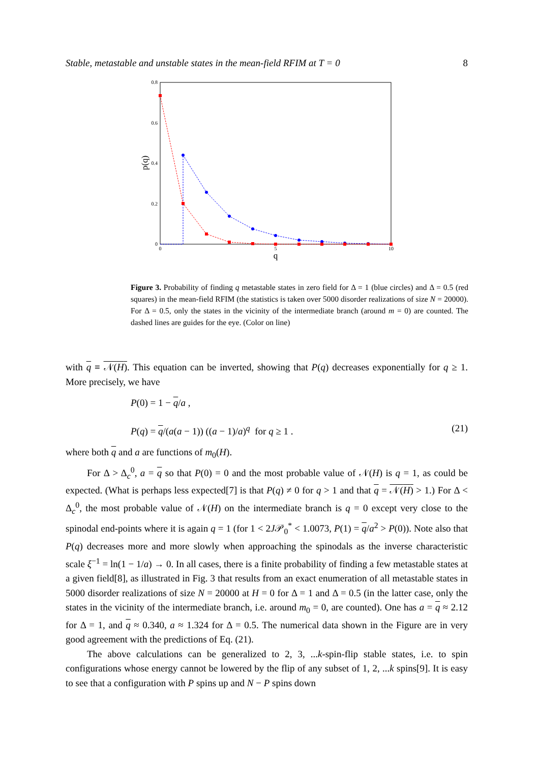Stable, metastable and unstable states in the mean-field RFIM at T = 0 8
0.8
0.6
0.4
0.2
0
0
5
10
q
p(q)
Figure 3. Probability of finding q metastable states in zero field for Δ = 1 (blue circles) and Δ = 0.5 (red squares) in the mean-field RFIM (the statistics is taken over 5000 disorder realizations of size N = 20000). For Δ = 0.5, only the states in the vicinity of the intermediate branch (around m = 0) are counted. The dashed lines are guides for the eye. (Color on line)
with q ≡ 𝒩(H). This equation can be inverted, showing that P(q) decreases exponentially for q ≥ 1. More precisely, we have
P(0) = 1 − q/a ,
P(q) = q/(a(a − 1)) ((a − 1)/a)<sup>q</sup> for q ≥ 1 . (21)
where both q and a are functions of m<sub>0</sub>(H).
For Δ > Δ<sub>c</sub><sup>0</sup>, a = q so that P(0) = 0 and the most probable value of 𝒩(H) is q = 1, as could be expected. (What is perhaps less expected[7] is that P(q) ≠ 0 for q > 1 and that q = 𝒩(H) > 1.) For Δ < Δ<sub>c</sub><sup>0</sup>, the most probable value of 𝒩(H) on the intermediate branch is q = 0 except very close to the spinodal end-points where it is again q = 1 (for 1 < 2J𝒫<sub>0</sub><sup>*</sup> < 1.0073, P(1) = q/a<sup>2</sup> > P(0)). Note also that P(q) decreases more and more slowly when approaching the spinodals as the inverse characteristic scale ξ<sup>−1</sup> = ln(1 − 1/a) → 0. In all cases, there is a finite probability of finding a few metastable states at a given field[8], as illustrated in Fig. 3 that results from an exact enumeration of all metastable states in 5000 disorder realizations of size N = 20000 at H = 0 for Δ = 1 and Δ = 0.5 (in the latter case, only the states in the vicinity of the intermediate branch, i.e. around m<sub>0</sub> = 0, are counted). One has a = q ≈ 2.12 for Δ = 1, and q ≈ 0.340, a ≈ 1.324 for Δ = 0.5. The numerical data shown in the Figure are in very good agreement with the predictions of Eq. (21).
The above calculations can be generalized to 2, 3, ...k-spin-flip stable states, i.e. to spin configurations whose energy cannot be lowered by the flip of any subset of 1, 2, ...k spins[9]. It is easy to see that a configuration with P spins up and N − P spins down